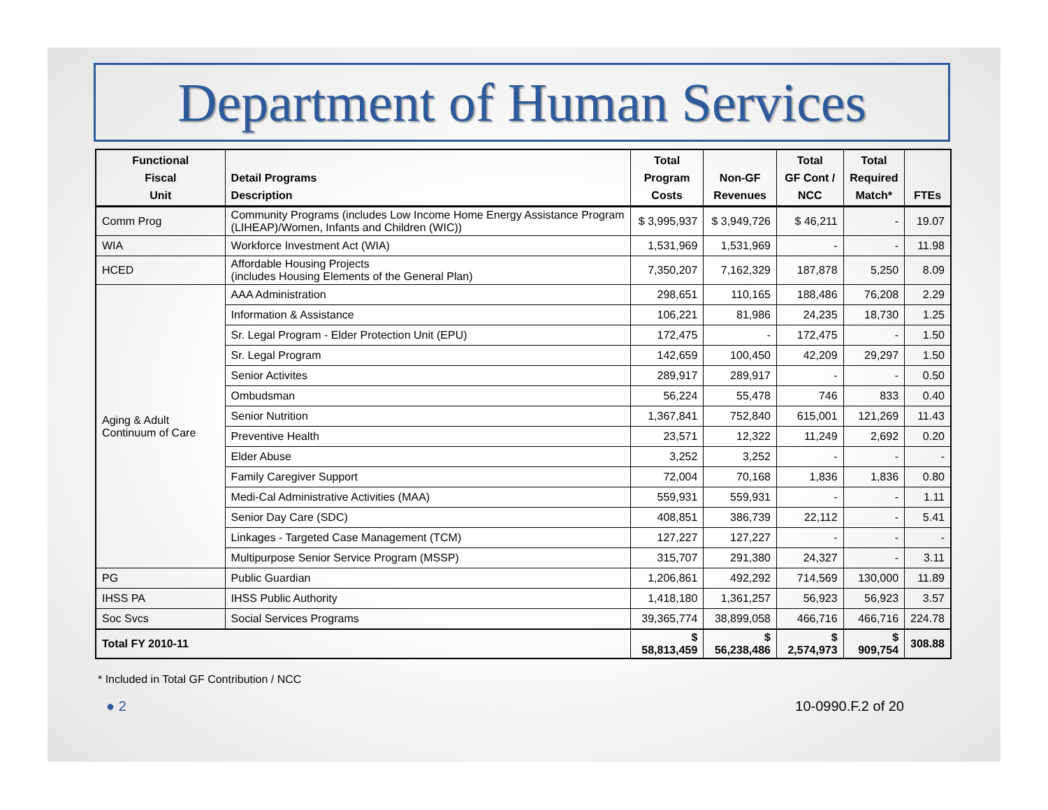Department of Human Services
| Functional Fiscal Unit | Detail Programs Description | Total Program Costs | Non-GF Revenues | Total GF Cont / NCC | Total Required Match* | FTEs |
| --- | --- | --- | --- | --- | --- | --- |
| Comm Prog | Community Programs (includes Low Income Home Energy Assistance Program (LIHEAP)/Women, Infants and Children (WIC)) | $ 3,995,937 | $ 3,949,726 | $ 46,211 | - | 19.07 |
| WIA | Workforce Investment Act (WIA) | 1,531,969 | 1,531,969 | - | - | 11.98 |
| HCED | Affordable Housing Projects (includes Housing Elements of the General Plan) | 7,350,207 | 7,162,329 | 187,878 | 5,250 | 8.09 |
| Aging & Adult Continuum of Care | AAA Administration | 298,651 | 110,165 | 188,486 | 76,208 | 2.29 |
| | Information & Assistance | 106,221 | 81,986 | 24,235 | 18,730 | 1.25 |
| | Sr. Legal Program - Elder Protection Unit (EPU) | 172,475 | - | 172,475 | - | 1.50 |
| | Sr. Legal Program | 142,659 | 100,450 | 42,209 | 29,297 | 1.50 |
| | Senior Activites | 289,917 | 289,917 | - | - | 0.50 |
| | Ombudsman | 56,224 | 55,478 | 746 | 833 | 0.40 |
| | Senior Nutrition | 1,367,841 | 752,840 | 615,001 | 121,269 | 11.43 |
| | Preventive Health | 23,571 | 12,322 | 11,249 | 2,692 | 0.20 |
| | Elder Abuse | 3,252 | 3,252 | - | - | - |
| | Family Caregiver Support | 72,004 | 70,168 | 1,836 | 1,836 | 0.80 |
| | Medi-Cal Administrative Activities (MAA) | 559,931 | 559,931 | - | - | 1.11 |
| | Senior Day Care (SDC) | 408,851 | 386,739 | 22,112 | - | 5.41 |
| | Linkages - Targeted Case Management (TCM) | 127,227 | 127,227 | - | - | - |
| | Multipurpose Senior Service Program (MSSP) | 315,707 | 291,380 | 24,327 | - | 3.11 |
| PG | Public Guardian | 1,206,861 | 492,292 | 714,569 | 130,000 | 11.89 |
| IHSS PA | IHSS Public Authority | 1,418,180 | 1,361,257 | 56,923 | 56,923 | 3.57 |
| Soc Svcs | Social Services Programs | 39,365,774 | 38,899,058 | 466,716 | 466,716 | 224.78 |
| Total FY 2010-11 | | $ 58,813,459 | $ 56,238,486 | $ 2,574,973 | $ 909,754 | 308.88 |
* Included in Total GF Contribution / NCC
● 2 10-0990.F.2 of 20